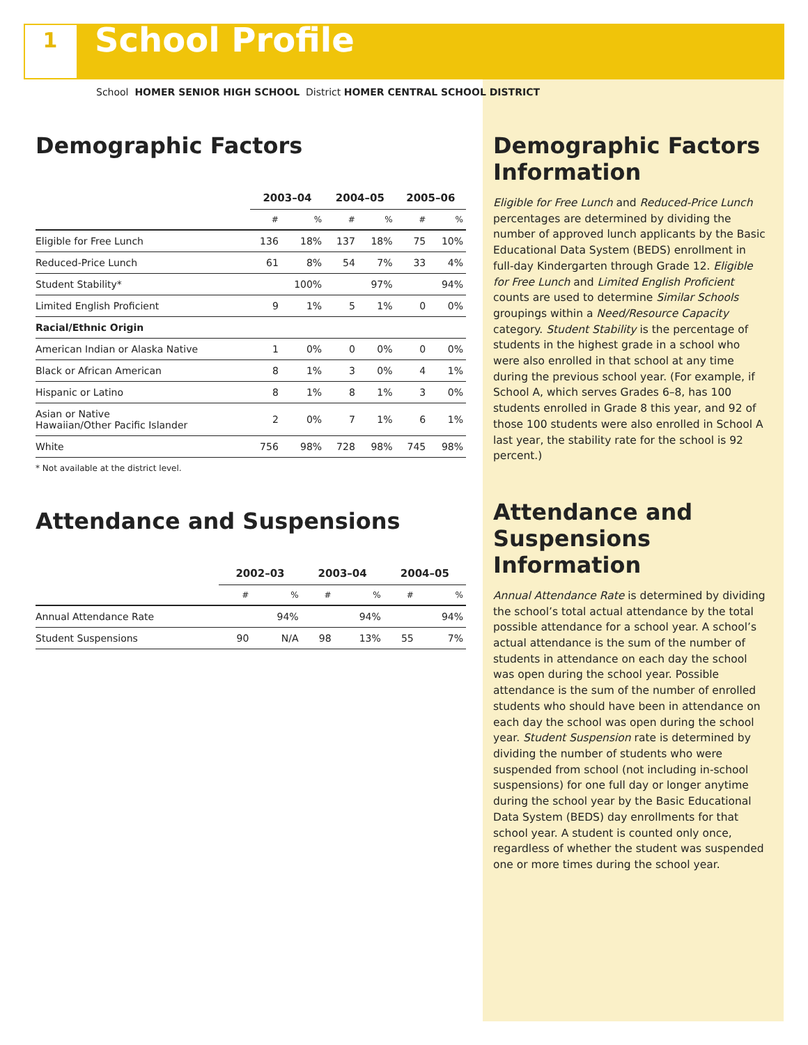1
School Profile
School HOMER SENIOR HIGH SCHOOL District HOMER CENTRAL SCHOOL DISTRICT
Demographic Factors
| | 2003–04 | | 2004–05 | | 2005–06 | |
| --- | --- | --- | --- | --- | --- | --- |
| | # | % | # | % | # | % |
| Eligible for Free Lunch | 136 | 18% | 137 | 18% | 75 | 10% |
| Reduced-Price Lunch | 61 | 8% | 54 | 7% | 33 | 4% |
| Student Stability* | | 100% | | 97% | | 94% |
| Limited English Proficient | 9 | 1% | 5 | 1% | 0 | 0% |
| Racial/Ethnic Origin | | | | | | |
| American Indian or Alaska Native | 1 | 0% | 0 | 0% | 0 | 0% |
| Black or African American | 8 | 1% | 3 | 0% | 4 | 1% |
| Hispanic or Latino | 8 | 1% | 8 | 1% | 3 | 0% |
| Asian or Native Hawaiian/Other Pacific Islander | 2 | 0% | 7 | 1% | 6 | 1% |
| White | 756 | 98% | 728 | 98% | 745 | 98% |
* Not available at the district level.
Attendance and Suspensions
| | 2002–03 | | 2003–04 | | 2004–05 | |
| --- | --- | --- | --- | --- | --- | --- |
| | # | % | # | % | # | % |
| Annual Attendance Rate | | 94% | | 94% | | 94% |
| Student Suspensions | 90 | N/A | 98 | 13% | 55 | 7% |
Demographic Factors Information
Eligible for Free Lunch and Reduced-Price Lunch percentages are determined by dividing the number of approved lunch applicants by the Basic Educational Data System (BEDS) enrollment in full-day Kindergarten through Grade 12. Eligible for Free Lunch and Limited English Proficient counts are used to determine Similar Schools groupings within a Need/Resource Capacity category. Student Stability is the percentage of students in the highest grade in a school who were also enrolled in that school at any time during the previous school year. (For example, if School A, which serves Grades 6–8, has 100 students enrolled in Grade 8 this year, and 92 of those 100 students were also enrolled in School A last year, the stability rate for the school is 92 percent.)
Attendance and Suspensions Information
Annual Attendance Rate is determined by dividing the school’s total actual attendance by the total possible attendance for a school year. A school’s actual attendance is the sum of the number of students in attendance on each day the school was open during the school year. Possible attendance is the sum of the number of enrolled students who should have been in attendance on each day the school was open during the school year. Student Suspension rate is determined by dividing the number of students who were suspended from school (not including in-school suspensions) for one full day or longer anytime during the school year by the Basic Educational Data System (BEDS) day enrollments for that school year. A student is counted only once, regardless of whether the student was suspended one or more times during the school year.